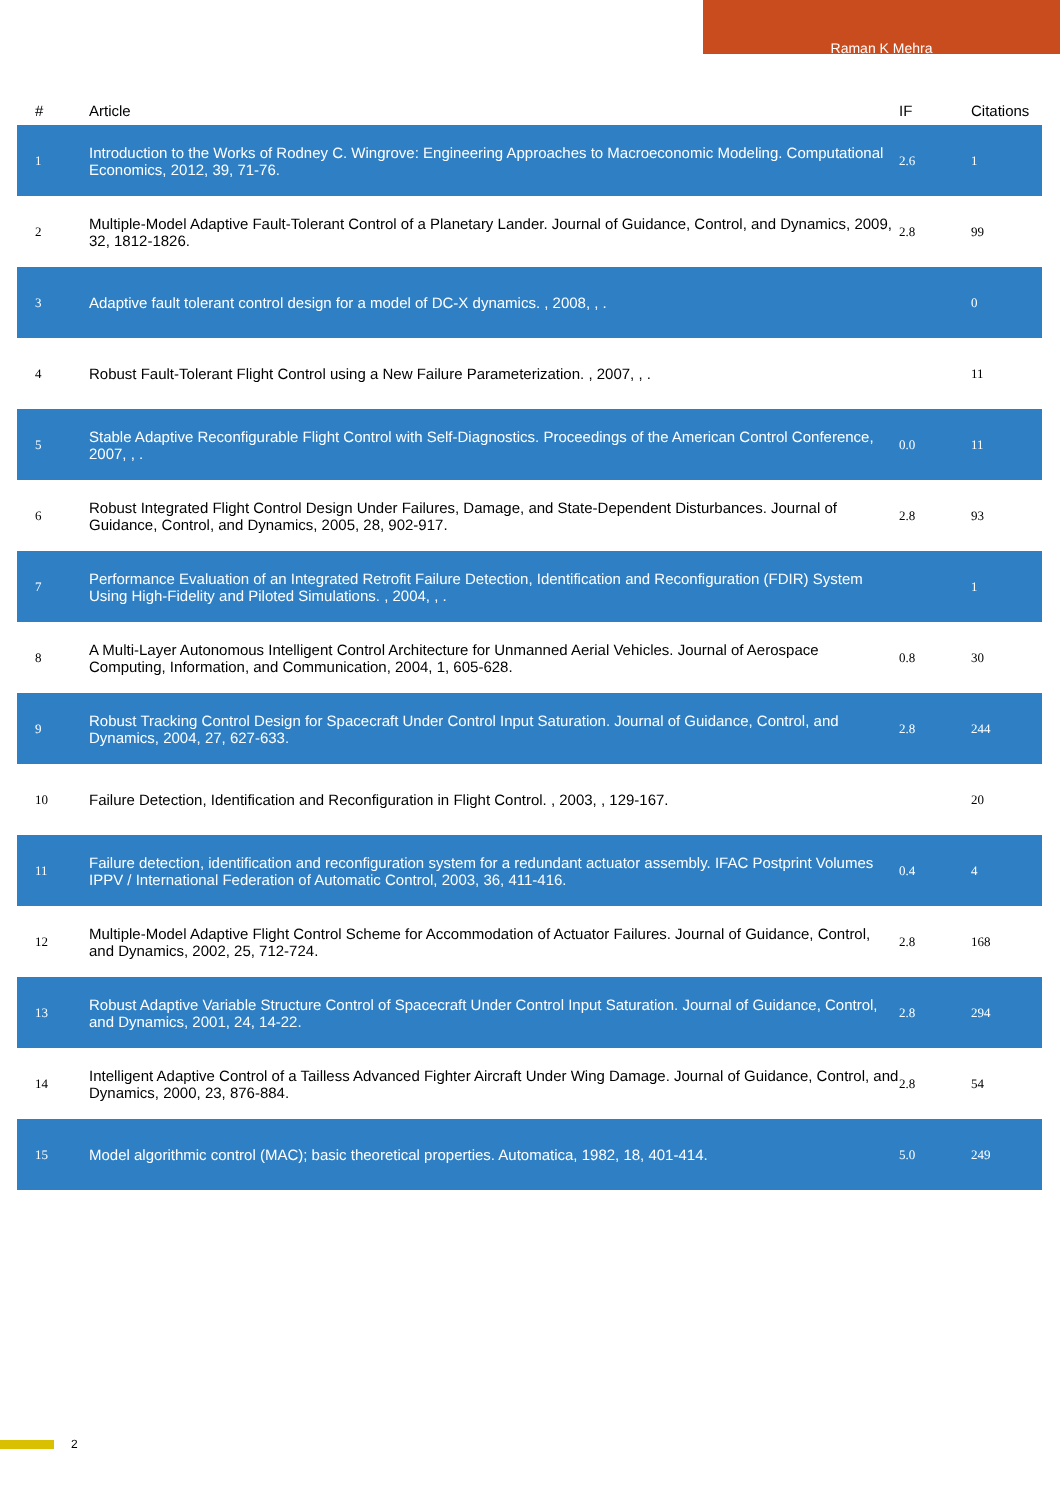Raman K Mehra
| # | Article | IF | Citations |
| --- | --- | --- | --- |
| 1 | Introduction to the Works of Rodney C. Wingrove: Engineering Approaches to Macroeconomic Modeling. Computational Economics, 2012, 39, 71-76. | 2.6 | 1 |
| 2 | Multiple-Model Adaptive Fault-Tolerant Control of a Planetary Lander. Journal of Guidance, Control, and Dynamics, 2009, 32, 1812-1826. | 2.8 | 99 |
| 3 | Adaptive fault tolerant control design for a model of DC-X dynamics. , 2008, , . | | 0 |
| 4 | Robust Fault-Tolerant Flight Control using a New Failure Parameterization. , 2007, , . | | 11 |
| 5 | Stable Adaptive Reconfigurable Flight Control with Self-Diagnostics. Proceedings of the American Control Conference, 2007, , . | 0.0 | 11 |
| 6 | Robust Integrated Flight Control Design Under Failures, Damage, and State-Dependent Disturbances. Journal of Guidance, Control, and Dynamics, 2005, 28, 902-917. | 2.8 | 93 |
| 7 | Performance Evaluation of an Integrated Retrofit Failure Detection, Identification and Reconfiguration (FDIR) System Using High-Fidelity and Piloted Simulations. , 2004, , . | | 1 |
| 8 | A Multi-Layer Autonomous Intelligent Control Architecture for Unmanned Aerial Vehicles. Journal of Aerospace Computing, Information, and Communication, 2004, 1, 605-628. | 0.8 | 30 |
| 9 | Robust Tracking Control Design for Spacecraft Under Control Input Saturation. Journal of Guidance, Control, and Dynamics, 2004, 27, 627-633. | 2.8 | 244 |
| 10 | Failure Detection, Identification and Reconfiguration in Flight Control. , 2003, , 129-167. | | 20 |
| 11 | Failure detection, identification and reconfiguration system for a redundant actuator assembly. IFAC Postprint Volumes IPPV / International Federation of Automatic Control, 2003, 36, 411-416. | 0.4 | 4 |
| 12 | Multiple-Model Adaptive Flight Control Scheme for Accommodation of Actuator Failures. Journal of Guidance, Control, and Dynamics, 2002, 25, 712-724. | 2.8 | 168 |
| 13 | Robust Adaptive Variable Structure Control of Spacecraft Under Control Input Saturation. Journal of Guidance, Control, and Dynamics, 2001, 24, 14-22. | 2.8 | 294 |
| 14 | Intelligent Adaptive Control of a Tailless Advanced Fighter Aircraft Under Wing Damage. Journal of Guidance, Control, and Dynamics, 2000, 23, 876-884. | 2.8 | 54 |
| 15 | Model algorithmic control (MAC); basic theoretical properties. Automatica, 1982, 18, 401-414. | 5.0 | 249 |
2